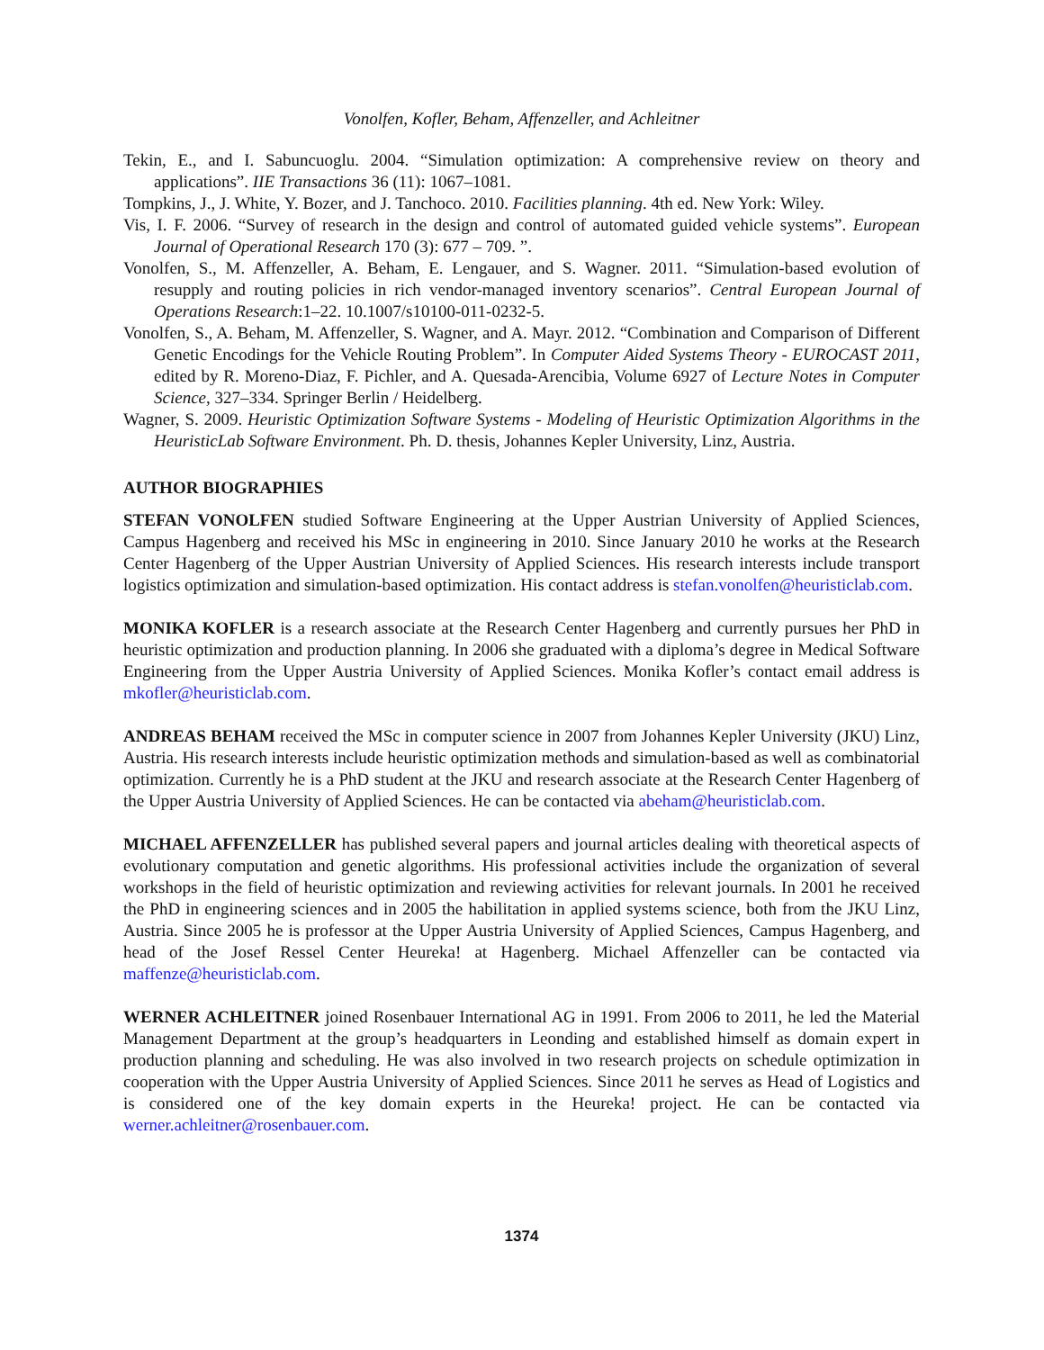Vonolfen, Kofler, Beham, Affenzeller, and Achleitner
Tekin, E., and I. Sabuncuoglu. 2004. “Simulation optimization: A comprehensive review on theory and applications”. IIE Transactions 36 (11): 1067–1081.
Tompkins, J., J. White, Y. Bozer, and J. Tanchoco. 2010. Facilities planning. 4th ed. New York: Wiley.
Vis, I. F. 2006. “Survey of research in the design and control of automated guided vehicle systems”. European Journal of Operational Research 170 (3): 677 – 709. ”.
Vonolfen, S., M. Affenzeller, A. Beham, E. Lengauer, and S. Wagner. 2011. “Simulation-based evolution of resupply and routing policies in rich vendor-managed inventory scenarios”. Central European Journal of Operations Research:1–22. 10.1007/s10100-011-0232-5.
Vonolfen, S., A. Beham, M. Affenzeller, S. Wagner, and A. Mayr. 2012. “Combination and Comparison of Different Genetic Encodings for the Vehicle Routing Problem”. In Computer Aided Systems Theory - EUROCAST 2011, edited by R. Moreno-Diaz, F. Pichler, and A. Quesada-Arencibia, Volume 6927 of Lecture Notes in Computer Science, 327–334. Springer Berlin / Heidelberg.
Wagner, S. 2009. Heuristic Optimization Software Systems - Modeling of Heuristic Optimization Algorithms in the HeuristicLab Software Environment. Ph. D. thesis, Johannes Kepler University, Linz, Austria.
AUTHOR BIOGRAPHIES
STEFAN VONOLFEN studied Software Engineering at the Upper Austrian University of Applied Sciences, Campus Hagenberg and received his MSc in engineering in 2010. Since January 2010 he works at the Research Center Hagenberg of the Upper Austrian University of Applied Sciences. His research interests include transport logistics optimization and simulation-based optimization. His contact address is stefan.vonolfen@heuristiclab.com.
MONIKA KOFLER is a research associate at the Research Center Hagenberg and currently pursues her PhD in heuristic optimization and production planning. In 2006 she graduated with a diploma’s degree in Medical Software Engineering from the Upper Austria University of Applied Sciences. Monika Kofler’s contact email address is mkofler@heuristiclab.com.
ANDREAS BEHAM received the MSc in computer science in 2007 from Johannes Kepler University (JKU) Linz, Austria. His research interests include heuristic optimization methods and simulation-based as well as combinatorial optimization. Currently he is a PhD student at the JKU and research associate at the Research Center Hagenberg of the Upper Austria University of Applied Sciences. He can be contacted via abeham@heuristiclab.com.
MICHAEL AFFENZELLER has published several papers and journal articles dealing with theoretical aspects of evolutionary computation and genetic algorithms. His professional activities include the organization of several workshops in the field of heuristic optimization and reviewing activities for relevant journals. In 2001 he received the PhD in engineering sciences and in 2005 the habilitation in applied systems science, both from the JKU Linz, Austria. Since 2005 he is professor at the Upper Austria University of Applied Sciences, Campus Hagenberg, and head of the Josef Ressel Center Heureka! at Hagenberg. Michael Affenzeller can be contacted via maffenze@heuristiclab.com.
WERNER ACHLEITNER joined Rosenbauer International AG in 1991. From 2006 to 2011, he led the Material Management Department at the group’s headquarters in Leonding and established himself as domain expert in production planning and scheduling. He was also involved in two research projects on schedule optimization in cooperation with the Upper Austria University of Applied Sciences. Since 2011 he serves as Head of Logistics and is considered one of the key domain experts in the Heureka! project. He can be contacted via werner.achleitner@rosenbauer.com.
1374